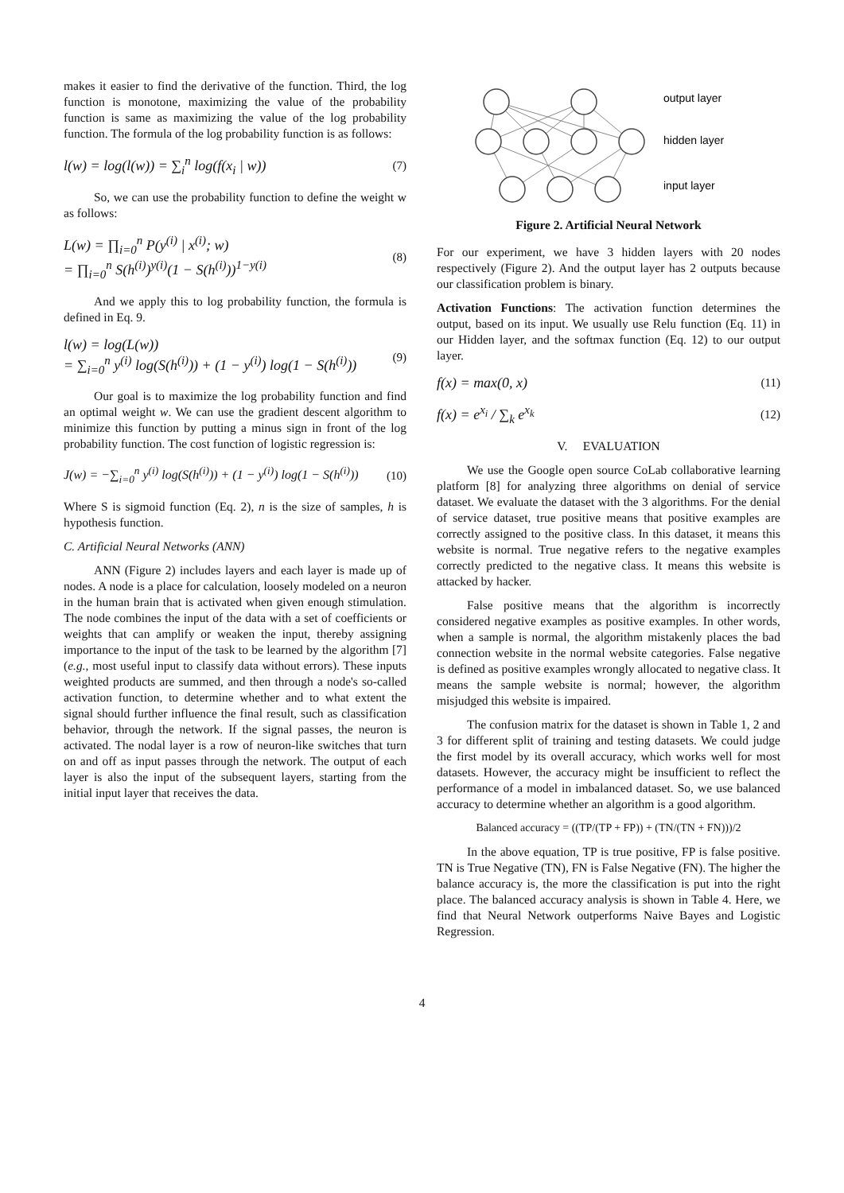makes it easier to find the derivative of the function. Third, the log function is monotone, maximizing the value of the probability function is same as maximizing the value of the log probability function. The formula of the log probability function is as follows:
l(w) = log(l(w)) = ∑<sub>i</sub><sup>n</sup> log(f(x<sub>i</sub> | w)) (7)
So, we can use the probability function to define the weight w as follows:
L(w) = ∏<sub>i=0</sub><sup>n</sup> P(y<sup>(i)</sup> | x<sup>(i)</sup>; w)
= ∏<sub>i=0</sub><sup>n</sup> S(h<sup>(i)</sup>)<sup>y(i)</sup>(1 − S(h<sup>(i)</sup>))<sup>1−y(i)</sup> (8)
And we apply this to log probability function, the formula is defined in Eq. 9.
l(w) = log(L(w))
= ∑<sub>i=0</sub><sup>n</sup> y<sup>(i)</sup> log(S(h<sup>(i)</sup>)) + (1 − y<sup>(i)</sup>) log(1 − S(h<sup>(i)</sup>)) (9)
Our goal is to maximize the log probability function and find an optimal weight w. We can use the gradient descent algorithm to minimize this function by putting a minus sign in front of the log probability function. The cost function of logistic regression is:
J(w) = −∑<sub>i=0</sub><sup>n</sup> y<sup>(i)</sup> log(S(h<sup>(i)</sup>)) + (1 − y<sup>(i)</sup>) log(1 − S(h<sup>(i)</sup>)) (10)
Where S is sigmoid function (Eq. 2), n is the size of samples, h is hypothesis function.
C. Artificial Neural Networks (ANN)
ANN (Figure 2) includes layers and each layer is made up of nodes. A node is a place for calculation, loosely modeled on a neuron in the human brain that is activated when given enough stimulation. The node combines the input of the data with a set of coefficients or weights that can amplify or weaken the input, thereby assigning importance to the input of the task to be learned by the algorithm [7] (e.g., most useful input to classify data without errors). These inputs weighted products are summed, and then through a node's so-called activation function, to determine whether and to what extent the signal should further influence the final result, such as classification behavior, through the network. If the signal passes, the neuron is activated. The nodal layer is a row of neuron-like switches that turn on and off as input passes through the network. The output of each layer is also the input of the subsequent layers, starting from the initial input layer that receives the data.
output layer
hidden layer
input layer
Figure 2. Artificial Neural Network
For our experiment, we have 3 hidden layers with 20 nodes respectively (Figure 2). And the output layer has 2 outputs because our classification problem is binary.
Activation Functions: The activation function determines the output, based on its input. We usually use Relu function (Eq. 11) in our Hidden layer, and the softmax function (Eq. 12) to our output layer.
f(x) = max(0, x) (11)
f(x) = e<sup>x<sub>i</sub></sup> / ∑<sub>k</sub> e<sup>x<sub>k</sub></sup> (12)
V. EVALUATION
We use the Google open source CoLab collaborative learning platform [8] for analyzing three algorithms on denial of service dataset. We evaluate the dataset with the 3 algorithms. For the denial of service dataset, true positive means that positive examples are correctly assigned to the positive class. In this dataset, it means this website is normal. True negative refers to the negative examples correctly predicted to the negative class. It means this website is attacked by hacker.
False positive means that the algorithm is incorrectly considered negative examples as positive examples. In other words, when a sample is normal, the algorithm mistakenly places the bad connection website in the normal website categories. False negative is defined as positive examples wrongly allocated to negative class. It means the sample website is normal; however, the algorithm misjudged this website is impaired.
The confusion matrix for the dataset is shown in Table 1, 2 and 3 for different split of training and testing datasets. We could judge the first model by its overall accuracy, which works well for most datasets. However, the accuracy might be insufficient to reflect the performance of a model in imbalanced dataset. So, we use balanced accuracy to determine whether an algorithm is a good algorithm.
Balanced accuracy = ((TP/(TP + FP)) + (TN/(TN + FN)))/2
In the above equation, TP is true positive, FP is false positive. TN is True Negative (TN), FN is False Negative (FN). The higher the balance accuracy is, the more the classification is put into the right place. The balanced accuracy analysis is shown in Table 4. Here, we find that Neural Network outperforms Naive Bayes and Logistic Regression.
4